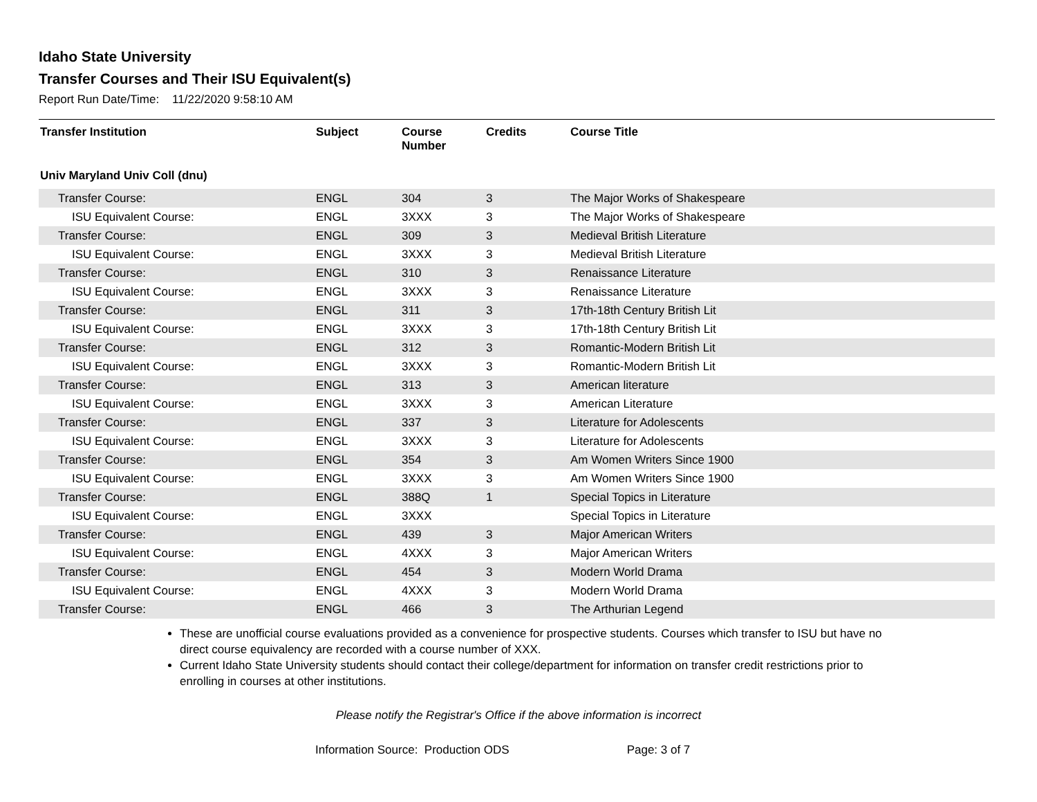Idaho State University
Transfer Courses and Their ISU Equivalent(s)
Report Run Date/Time: 11/22/2020 9:58:10 AM
| Transfer Institution | Subject | Course Number | Credits | Course Title |
| --- | --- | --- | --- | --- |
| Univ Maryland Univ Coll (dnu) | | | | |
| Transfer Course: | ENGL | 304 | 3 | The Major Works of Shakespeare |
| ISU Equivalent Course: | ENGL | 3XXX | 3 | The Major Works of Shakespeare |
| Transfer Course: | ENGL | 309 | 3 | Medieval British Literature |
| ISU Equivalent Course: | ENGL | 3XXX | 3 | Medieval British Literature |
| Transfer Course: | ENGL | 310 | 3 | Renaissance Literature |
| ISU Equivalent Course: | ENGL | 3XXX | 3 | Renaissance Literature |
| Transfer Course: | ENGL | 311 | 3 | 17th-18th Century British Lit |
| ISU Equivalent Course: | ENGL | 3XXX | 3 | 17th-18th Century British Lit |
| Transfer Course: | ENGL | 312 | 3 | Romantic-Modern British Lit |
| ISU Equivalent Course: | ENGL | 3XXX | 3 | Romantic-Modern British Lit |
| Transfer Course: | ENGL | 313 | 3 | American literature |
| ISU Equivalent Course: | ENGL | 3XXX | 3 | American Literature |
| Transfer Course: | ENGL | 337 | 3 | Literature for Adolescents |
| ISU Equivalent Course: | ENGL | 3XXX | 3 | Literature for Adolescents |
| Transfer Course: | ENGL | 354 | 3 | Am Women Writers Since 1900 |
| ISU Equivalent Course: | ENGL | 3XXX | 3 | Am Women Writers Since 1900 |
| Transfer Course: | ENGL | 388Q | 1 | Special Topics in Literature |
| ISU Equivalent Course: | ENGL | 3XXX | | Special Topics in Literature |
| Transfer Course: | ENGL | 439 | 3 | Major American Writers |
| ISU Equivalent Course: | ENGL | 4XXX | 3 | Major American Writers |
| Transfer Course: | ENGL | 454 | 3 | Modern World Drama |
| ISU Equivalent Course: | ENGL | 4XXX | 3 | Modern World Drama |
| Transfer Course: | ENGL | 466 | 3 | The Arthurian Legend |
These are unofficial course evaluations provided as a convenience for prospective students. Courses which transfer to ISU but have no direct course equivalency are recorded with a course number of XXX.
Current Idaho State University students should contact their college/department for information on transfer credit restrictions prior to enrolling in courses at other institutions.
Please notify the Registrar's Office if the above information is incorrect
Information Source: Production ODS Page: 3 of 7